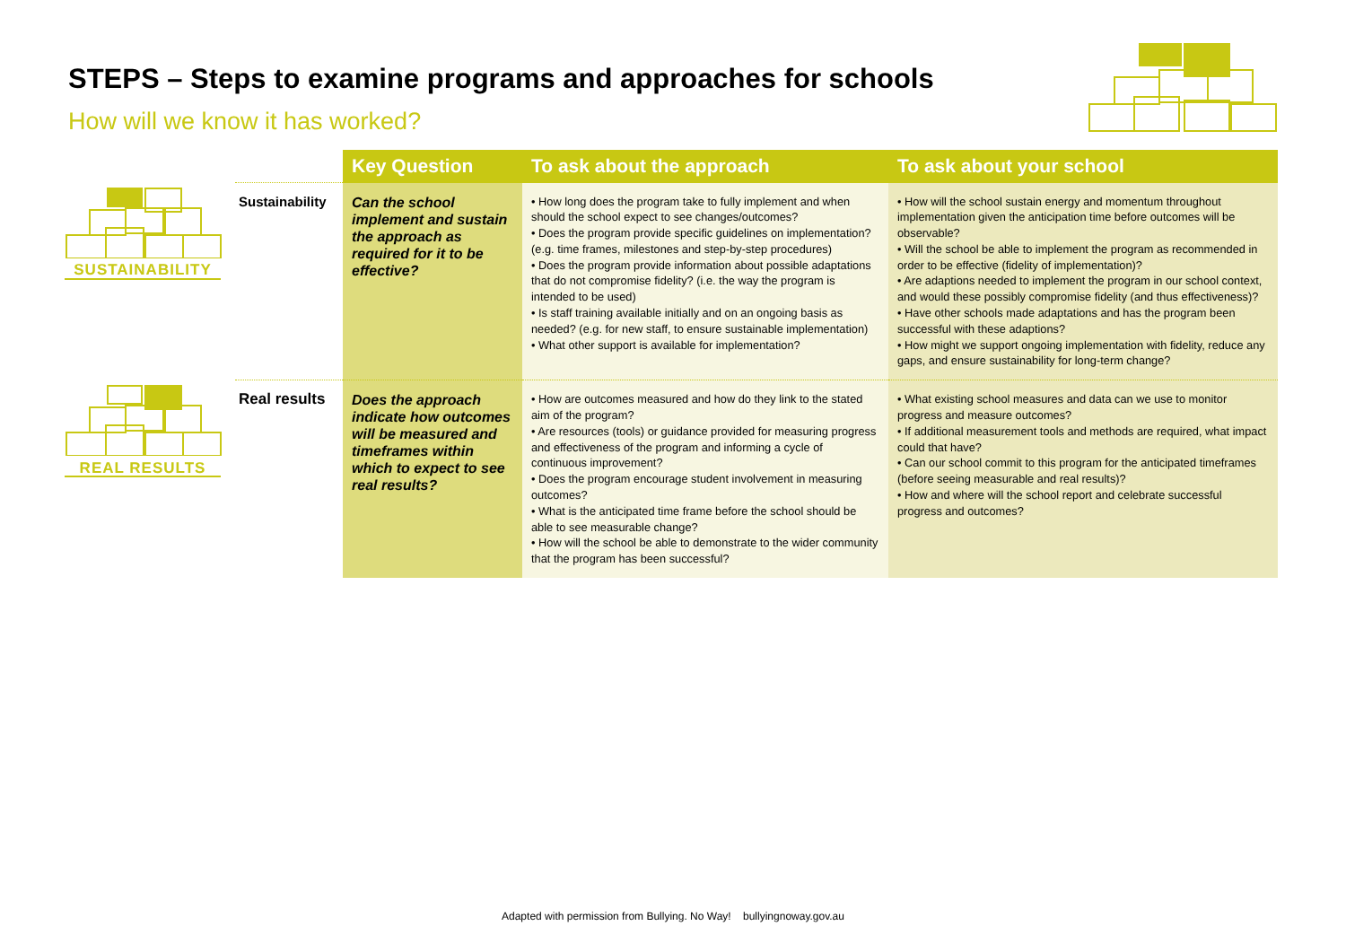STEPS – Steps to examine programs and approaches for schools
How will we know it has worked?
| | | Key Question | To ask about the approach | To ask about your school |
| --- | --- | --- | --- | --- |
| SUSTAINABILITY | Sustainability | Can the school implement and sustain the approach as required for it to be effective? | • How long does the program take to fully implement and when should the school expect to see changes/outcomes? • Does the program provide specific guidelines on implementation? (e.g. time frames, milestones and step-by-step procedures) • Does the program provide information about possible adaptations that do not compromise fidelity? (i.e. the way the program is intended to be used) • Is staff training available initially and on an ongoing basis as needed? (e.g. for new staff, to ensure sustainable implementation) • What other support is available for implementation? | • How will the school sustain energy and momentum throughout implementation given the anticipation time before outcomes will be observable? • Will the school be able to implement the program as recommended in order to be effective (fidelity of implementation)? • Are adaptions needed to implement the program in our school context, and would these possibly compromise fidelity (and thus effectiveness)? • Have other schools made adaptations and has the program been successful with these adaptions? • How might we support ongoing implementation with fidelity, reduce any gaps, and ensure sustainability for long-term change? |
| REAL RESULTS | Real results | Does the approach indicate how outcomes will be measured and timeframes within which to expect to see real results? | • How are outcomes measured and how do they link to the stated aim of the program? • Are resources (tools) or guidance provided for measuring progress and effectiveness of the program and informing a cycle of continuous improvement? • Does the program encourage student involvement in measuring outcomes? • What is the anticipated time frame before the school should be able to see measurable change? • How will the school be able to demonstrate to the wider community that the program has been successful? | • What existing school measures and data can we use to monitor progress and measure outcomes? • If additional measurement tools and methods are required, what impact could that have? • Can our school commit to this program for the anticipated timeframes (before seeing measurable and real results)? • How and where will the school report and celebrate successful progress and outcomes? |
Adapted with permission from Bullying. No Way! bullyingnoway.gov.au